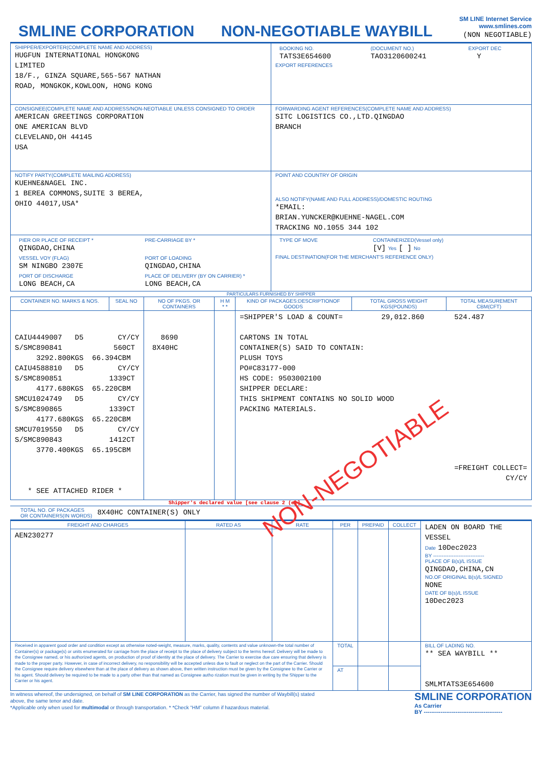SMLINE CORPORATION
NON-NEGOTIABLE WAYBILL
SM LINE Internet Service
www.smlines.com
(NON NEGOTIABLE)
| SHIPPER/EXPORTER(COMPLETE NAME AND ADDRESS) HUGFUN INTERNATIONAL HONGKONG LIMITED 18/F., GINZA SQUARE,565-567 NATHAN ROAD, MONGKOK,KOWLOON, HONG KONG | / BOOKING NO. TATS3E654600 / (DOCUMENT NO.) TAO3120600241 / EXPORT DEC Y / EXPORT REFERENCES |
| CONSIGNEE(COMPLETE NAME AND ADDRESS/NON-NEOTIABLE UNLESS CONSIGNED TO ORDER AMERICAN GREETINGS CORPORATION ONE AMERICAN BLVD CLEVELAND,OH 44145 USA | FORWARDING AGENT REFERENCES(COMPLETE NAME AND ADDRESS) SITC LOGISTICS CO.,LTD.QINGDAO BRANCH |
| NOTIFY PARTY(COMPLETE MAILING ADDRESS) KUEHNE&NAGEL INC. 1 BEREA COMMONS,SUITE 3 BEREA, OHIO 44017,USA* | POINT AND COUNTRY OF ORIGIN ALSO NOTIFY(NAME AND FULL ADDRESS)/DOMESTIC ROUTING *EMAIL: BRIAN.YUNCKER@KUEHNE-NAGEL.COM TRACKING NO.1055 344 102 |
| / PIER OR PLACE OF RECEIPT * QINGDAO,CHINA / PRE-CARRIAGE BY * / / VESSEL VOY (FLAG) SM NINGBO 2307E / PORT OF LOADING QINGDAO,CHINA / / PORT OF DISCHARGE LONG BEACH,CA / PLACE OF DELIVERY (BY ON CARRIER) * LONG BEACH,CA / | / TYPE OF MOVE / CONTAINERIZED(Vessel only) [V] Yes [ ] No / FINAL DESTINATION(FOR THE MERCHANT'S REFERENCE ONLY) |
PARTICULARS FURNISHED BY SHIPPER
| CONTAINER NO. MARKS & NOS. | SEAL NO | NO OF PKGS. OR CONTAINERS | H M * * | KIND OF PACKAGES:DESCRIPTIONOF GOODS | TOTAL GROSS WEIGHT KGS(POUNDS) | TOTAL MEASUREMENT CBM(CFT) |
| --- | --- | --- | --- | --- | --- | --- |
| CAIU4449007 D5 CY/CY S/SMC890841 560CT 3292.800KGS 66.394CBM CAIU4588810 D5 CY/CY S/SMC890851 1339CT 4177.680KGS 65.220CBM SMCU1024749 D5 CY/CY S/SMC890865 1339CT 4177.680KGS 65.220CBM SMCU7019550 D5 CY/CY S/SMC890843 1412CT 3770.400KGS 65.195CBM * SEE ATTACHED RIDER * | | 8690 8X40HC | | =SHIPPER'S LOAD & COUNT= 29,012.860 524.487 CARTONS IN TOTAL CONTAINER(S) SAID TO CONTAIN: PLUSH TOYS PO#C83177-000 HS CODE: 9503002100 SHIPPER DECLARE: THIS SHIPMENT CONTAINS NO SOLID WOOD PACKING MATERIALS. NON-NEGOTIABLE =FREIGHT COLLECT= CY/CY | | |
Shipper's declared value [see clause 2 (e)]
TOTAL NO. OF PACKAGES
OR CONTAINERS(IN WORDS) 8X40HC CONTAINER(S) ONLY
| FREIGHT AND CHARGES | RATED AS | RATE | PER | PREPAID | COLLECT | LADEN ON BOARD THE VESSEL Date 10Dec2023 BY ------------------------------ PLACE OF B(s)/L ISSUE QINGDAO,CHINA,CN NO.OF ORIGINAL B(s)/L SIGNED NONE DATE OF B(s)/L ISSUE 10Dec2023 |
| AEN230277 | | | | | | |
| Received in apparent good order and condition except as otherwise noted-weight, measure, marks, quality, contents and value unknown-the total number of Container(s) or package(s) or units enumerated for carriage from the place of receipt to the place of delivery subject to the terms hereof. Delivery will be made to the Consignee named, or his authorized agents, on production of proof of identity at the place of delivery. The Carrier to exercise due care ensuring that delivery is made to the proper party. However, in case of incorrect delivery, no responsibility will be accepted unless due to fault or neglect on the part of the Carrier. Should the Consignee require delivery elsewhere than at the place of delivery as shown above, then written instruction must be given by the Consignee to the Carrier or his agent. Should delivery be required to be made to a party other than that named as Consignee autho rization must be given in writing by the Shipper to the Carrier or his agent. | | | TOTAL | | | BILL OF LADING NO. ** SEA WAYBILL ** SMLMTATS3E654600 |
| | | | AT | | | |
In witness whereof, the undersigned, on behalf of SM LINE CORPORATION as the Carrier, has signed the number of Waybill(s) stated above, the same tenor and date.
*Applicable only when used for multimodal or through transportation. * *Check “HM” column if hazardous material.
SMLINE CORPORATION
As Carrier
BY ------------------------------------------